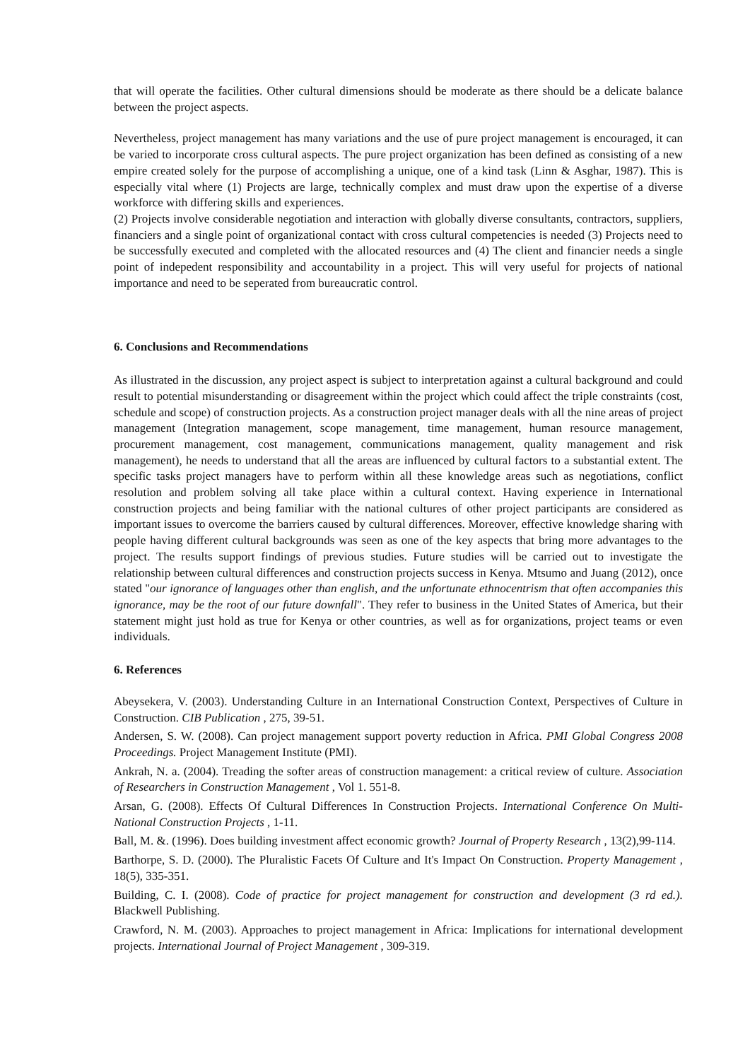that will operate the facilities. Other cultural dimensions should be moderate as there should be a delicate balance between the project aspects.
Nevertheless, project management has many variations and the use of pure project management is encouraged, it can be varied to incorporate cross cultural aspects. The pure project organization has been defined as consisting of a new empire created solely for the purpose of accomplishing a unique, one of a kind task (Linn & Asghar, 1987). This is especially vital where (1) Projects are large, technically complex and must draw upon the expertise of a diverse workforce with differing skills and experiences.
(2) Projects involve considerable negotiation and interaction with globally diverse consultants, contractors, suppliers, financiers and a single point of organizational contact with cross cultural competencies is needed (3) Projects need to be successfully executed and completed with the allocated resources and (4) The client and financier needs a single point of indepedent responsibility and accountability in a project. This will very useful for projects of national importance and need to be seperated from bureaucratic control.
6. Conclusions and Recommendations
As illustrated in the discussion, any project aspect is subject to interpretation against a cultural background and could result to potential misunderstanding or disagreement within the project which could affect the triple constraints (cost, schedule and scope) of construction projects. As a construction project manager deals with all the nine areas of project management (Integration management, scope management, time management, human resource management, procurement management, cost management, communications management, quality management and risk management), he needs to understand that all the areas are influenced by cultural factors to a substantial extent. The specific tasks project managers have to perform within all these knowledge areas such as negotiations, conflict resolution and problem solving all take place within a cultural context. Having experience in International construction projects and being familiar with the national cultures of other project participants are considered as important issues to overcome the barriers caused by cultural differences. Moreover, effective knowledge sharing with people having different cultural backgrounds was seen as one of the key aspects that bring more advantages to the project. The results support findings of previous studies. Future studies will be carried out to investigate the relationship between cultural differences and construction projects success in Kenya. Mtsumo and Juang (2012), once stated "our ignorance of languages other than english, and the unfortunate ethnocentrism that often accompanies this ignorance, may be the root of our future downfall". They refer to business in the United States of America, but their statement might just hold as true for Kenya or other countries, as well as for organizations, project teams or even individuals.
6. References
Abeysekera, V. (2003). Understanding Culture in an International Construction Context, Perspectives of Culture in Construction. CIB Publication , 275, 39-51.
Andersen, S. W. (2008). Can project management support poverty reduction in Africa. PMI Global Congress 2008 Proceedings. Project Management Institute (PMI).
Ankrah, N. a. (2004). Treading the softer areas of construction management: a critical review of culture. Association of Researchers in Construction Management , Vol 1. 551-8.
Arsan, G. (2008). Effects Of Cultural Differences In Construction Projects. International Conference On Multi-National Construction Projects , 1-11.
Ball, M. &. (1996). Does building investment affect economic growth? Journal of Property Research , 13(2),99-114.
Barthorpe, S. D. (2000). The Pluralistic Facets Of Culture and It's Impact On Construction. Property Management , 18(5), 335-351.
Building, C. I. (2008). Code of practice for project management for construction and development (3 rd ed.). Blackwell Publishing.
Crawford, N. M. (2003). Approaches to project management in Africa: Implications for international development projects. International Journal of Project Management , 309-319.